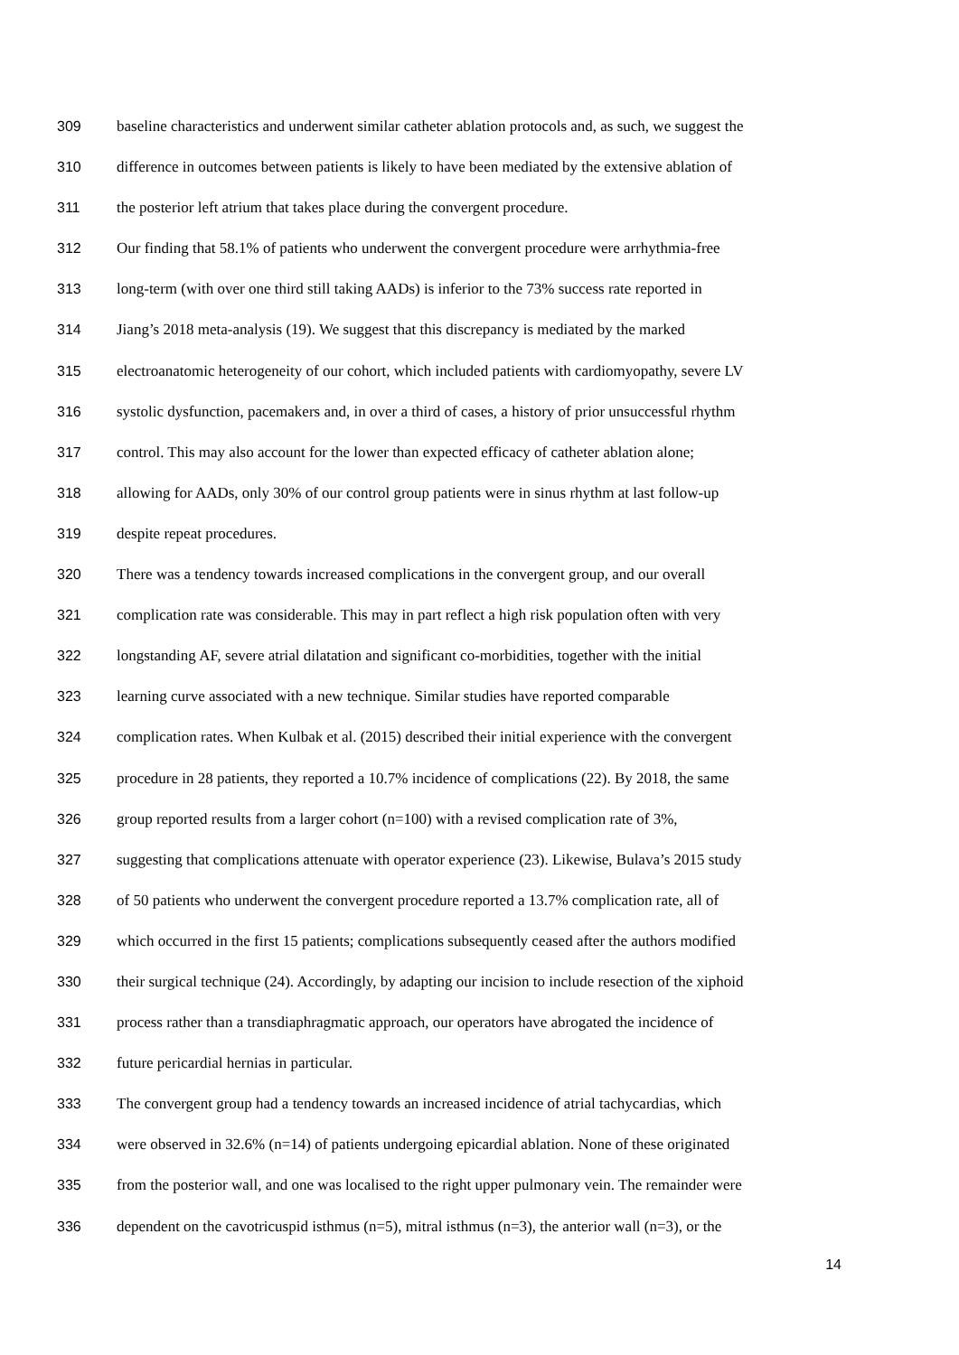309 baseline characteristics and underwent similar catheter ablation protocols and, as such, we suggest the
310 difference in outcomes between patients is likely to have been mediated by the extensive ablation of
311 the posterior left atrium that takes place during the convergent procedure.
312 Our finding that 58.1% of patients who underwent the convergent procedure were arrhythmia-free
313 long-term (with over one third still taking AADs) is inferior to the 73% success rate reported in
314 Jiang’s 2018 meta-analysis (19). We suggest that this discrepancy is mediated by the marked
315 electroanatomic heterogeneity of our cohort, which included patients with cardiomyopathy, severe LV
316 systolic dysfunction, pacemakers and, in over a third of cases, a history of prior unsuccessful rhythm
317 control. This may also account for the lower than expected efficacy of catheter ablation alone;
318 allowing for AADs, only 30% of our control group patients were in sinus rhythm at last follow-up
319 despite repeat procedures.
320 There was a tendency towards increased complications in the convergent group, and our overall
321 complication rate was considerable. This may in part reflect a high risk population often with very
322 longstanding AF, severe atrial dilatation and significant co-morbidities, together with the initial
323 learning curve associated with a new technique. Similar studies have reported comparable
324 complication rates. When Kulbak et al. (2015) described their initial experience with the convergent
325 procedure in 28 patients, they reported a 10.7% incidence of complications (22). By 2018, the same
326 group reported results from a larger cohort (n=100) with a revised complication rate of 3%,
327 suggesting that complications attenuate with operator experience (23). Likewise, Bulava’s 2015 study
328 of 50 patients who underwent the convergent procedure reported a 13.7% complication rate, all of
329 which occurred in the first 15 patients; complications subsequently ceased after the authors modified
330 their surgical technique (24). Accordingly, by adapting our incision to include resection of the xiphoid
331 process rather than a transdiaphragmatic approach, our operators have abrogated the incidence of
332 future pericardial hernias in particular.
333 The convergent group had a tendency towards an increased incidence of atrial tachycardias, which
334 were observed in 32.6% (n=14) of patients undergoing epicardial ablation. None of these originated
335 from the posterior wall, and one was localised to the right upper pulmonary vein. The remainder were
336 dependent on the cavotricuspid isthmus (n=5), mitral isthmus (n=3), the anterior wall (n=3), or the
14